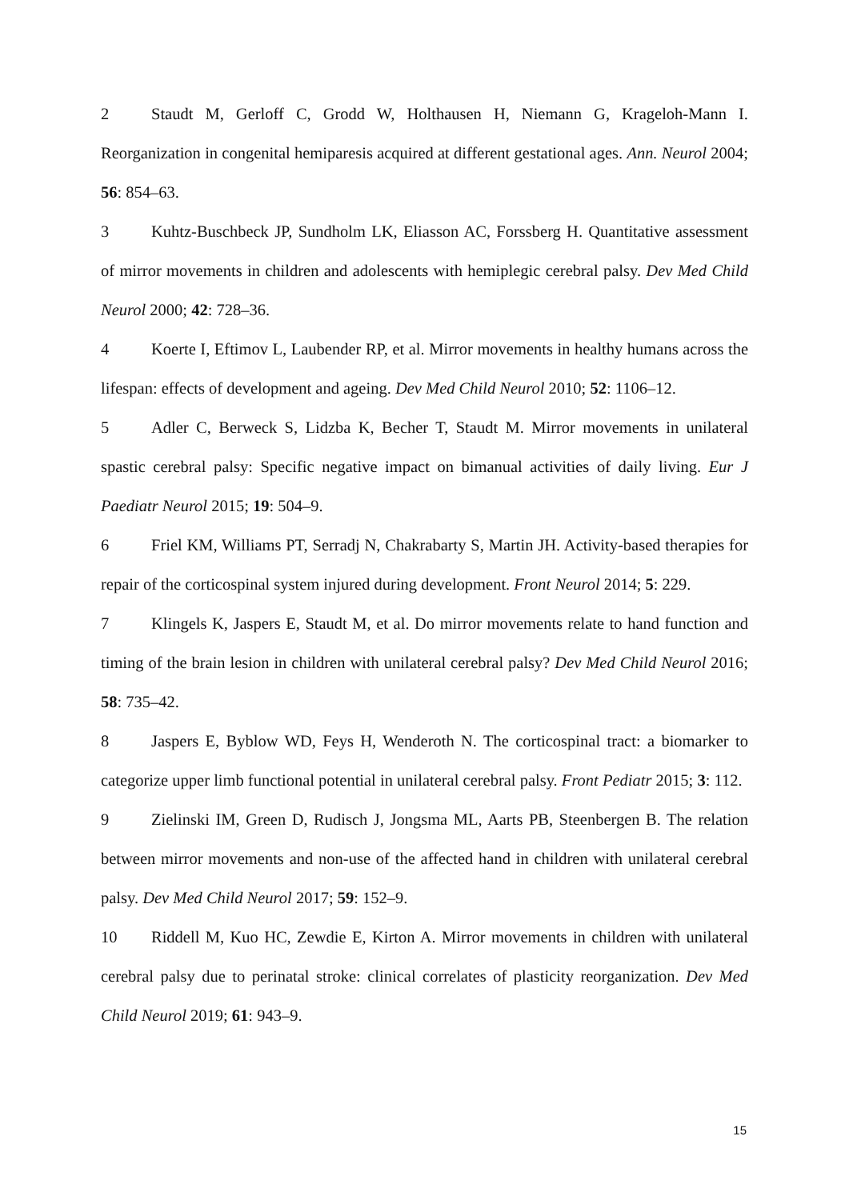2 Staudt M, Gerloff C, Grodd W, Holthausen H, Niemann G, Krageloh-Mann I. Reorganization in congenital hemiparesis acquired at different gestational ages. Ann. Neurol 2004; 56: 854–63.
3 Kuhtz-Buschbeck JP, Sundholm LK, Eliasson AC, Forssberg H. Quantitative assessment of mirror movements in children and adolescents with hemiplegic cerebral palsy. Dev Med Child Neurol 2000; 42: 728–36.
4 Koerte I, Eftimov L, Laubender RP, et al. Mirror movements in healthy humans across the lifespan: effects of development and ageing. Dev Med Child Neurol 2010; 52: 1106–12.
5 Adler C, Berweck S, Lidzba K, Becher T, Staudt M. Mirror movements in unilateral spastic cerebral palsy: Specific negative impact on bimanual activities of daily living. Eur J Paediatr Neurol 2015; 19: 504–9.
6 Friel KM, Williams PT, Serradj N, Chakrabarty S, Martin JH. Activity-based therapies for repair of the corticospinal system injured during development. Front Neurol 2014; 5: 229.
7 Klingels K, Jaspers E, Staudt M, et al. Do mirror movements relate to hand function and timing of the brain lesion in children with unilateral cerebral palsy? Dev Med Child Neurol 2016; 58: 735–42.
8 Jaspers E, Byblow WD, Feys H, Wenderoth N. The corticospinal tract: a biomarker to categorize upper limb functional potential in unilateral cerebral palsy. Front Pediatr 2015; 3: 112.
9 Zielinski IM, Green D, Rudisch J, Jongsma ML, Aarts PB, Steenbergen B. The relation between mirror movements and non-use of the affected hand in children with unilateral cerebral palsy. Dev Med Child Neurol 2017; 59: 152–9.
10 Riddell M, Kuo HC, Zewdie E, Kirton A. Mirror movements in children with unilateral cerebral palsy due to perinatal stroke: clinical correlates of plasticity reorganization. Dev Med Child Neurol 2019; 61: 943–9.
15